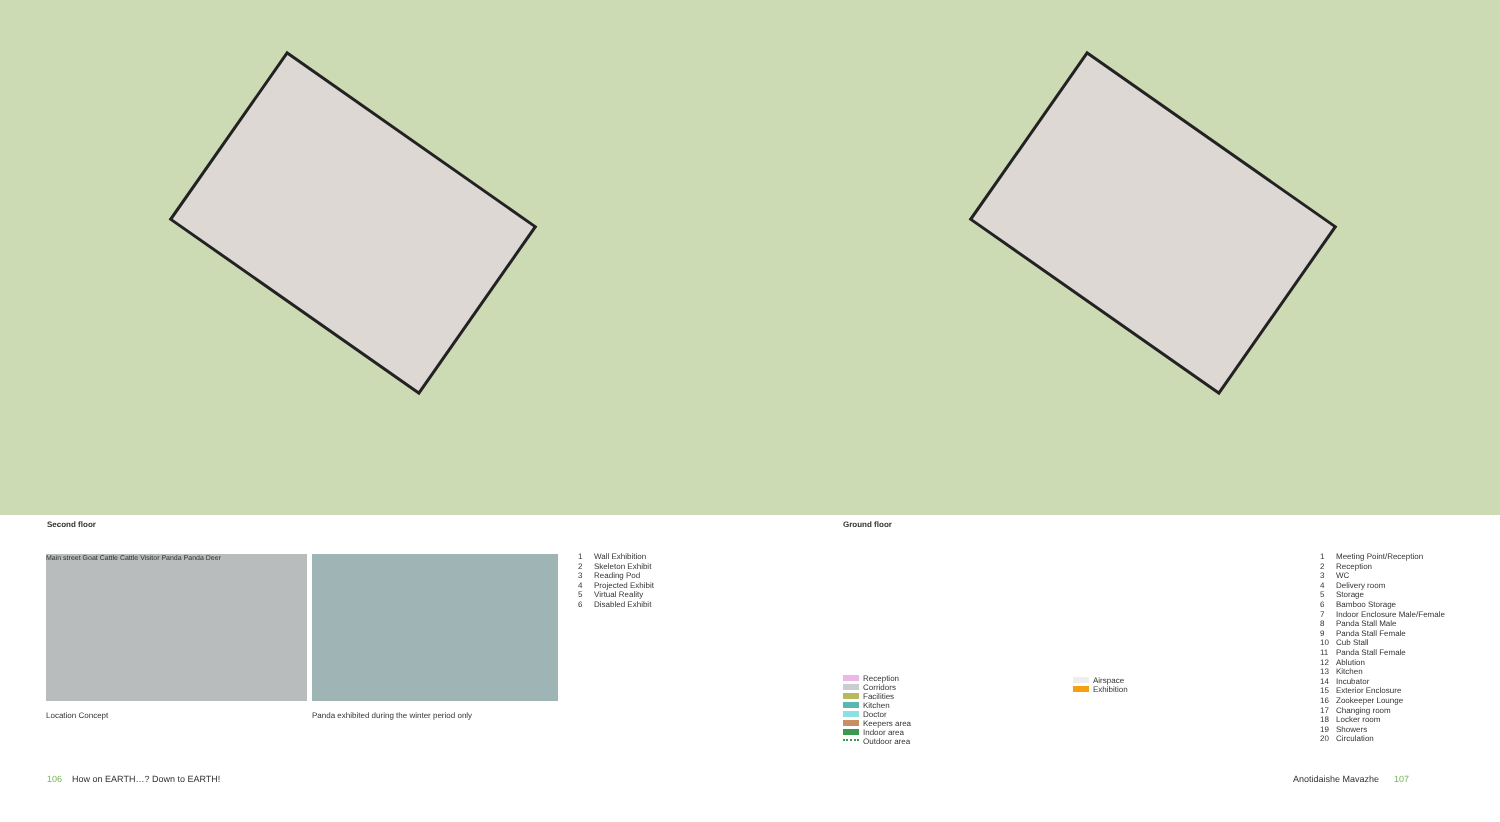Second floor Ground floor
Main street Goat Cattle Cattle Visitor Panda Panda Deer
Location Concept
Panda exhibited during the winter period only
1 Wall Exhibition
2 Skeleton Exhibit
3 Reading Pod
4 Projected Exhibit
5 Virtual Reality
6 Disabled Exhibit
Reception
Corridors
Facilities
Kitchen
Doctor
Keepers area
Indoor area
Outdoor area
Airspace
Exhibition
1 Meeting Point/Reception
2 Reception
3 WC
4 Delivery room
5 Storage
6 Bamboo Storage
7 Indoor Enclosure Male/Female
8 Panda Stall Male
9 Panda Stall Female
10 Cub Stall
11 Panda Stall Female
12 Ablution
13 Kitchen
14 Incubator
15 Exterior Enclosure
16 Zookeeper Lounge
17 Changing room
18 Locker room
19 Showers
20 Circulation
106 How on EARTH…? Down to EARTH!
Anotidaishe Mavazhe 107